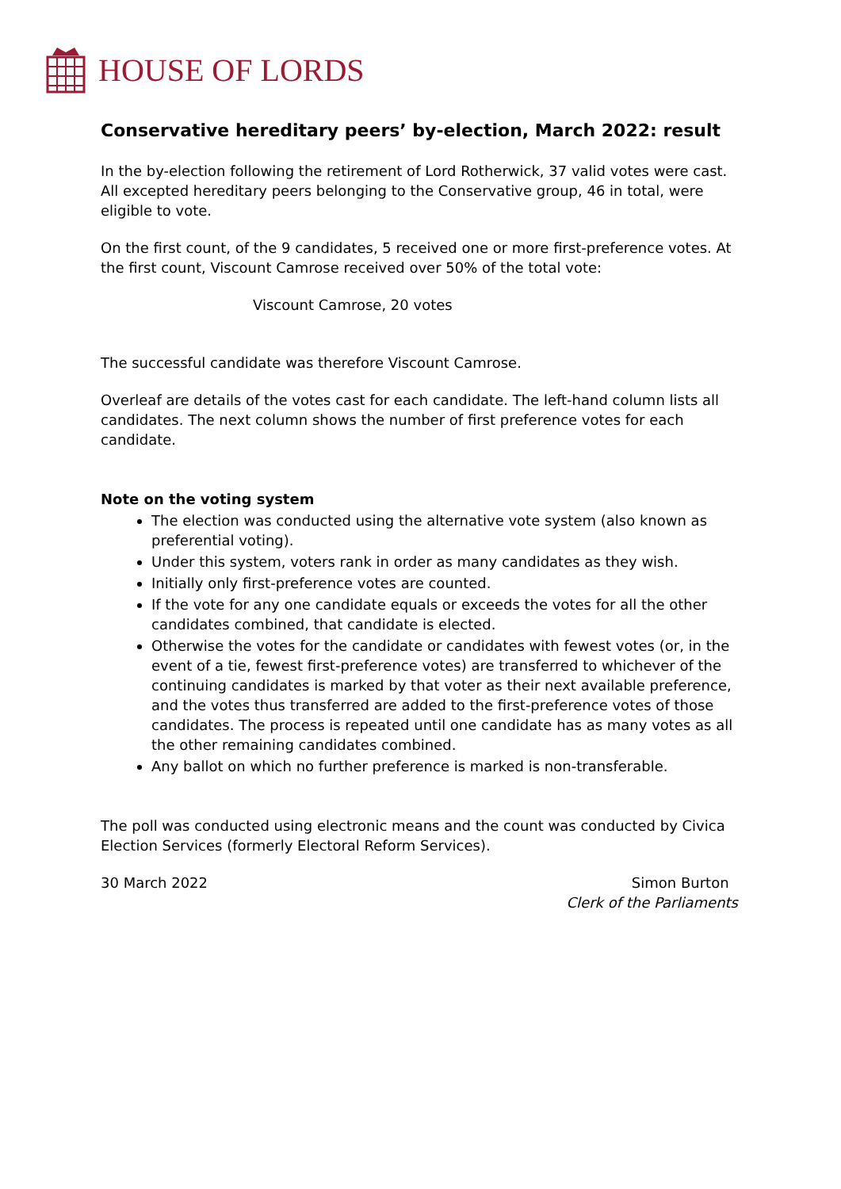HOUSE OF LORDS
Conservative hereditary peers’ by-election, March 2022: result
In the by-election following the retirement of Lord Rotherwick, 37 valid votes were cast. All excepted hereditary peers belonging to the Conservative group, 46 in total, were eligible to vote.
On the first count, of the 9 candidates, 5 received one or more first-preference votes. At the first count, Viscount Camrose received over 50% of the total vote:
Viscount Camrose, 20 votes
The successful candidate was therefore Viscount Camrose.
Overleaf are details of the votes cast for each candidate. The left-hand column lists all candidates. The next column shows the number of first preference votes for each candidate.
Note on the voting system
The election was conducted using the alternative vote system (also known as preferential voting).
Under this system, voters rank in order as many candidates as they wish.
Initially only first-preference votes are counted.
If the vote for any one candidate equals or exceeds the votes for all the other candidates combined, that candidate is elected.
Otherwise the votes for the candidate or candidates with fewest votes (or, in the event of a tie, fewest first-preference votes) are transferred to whichever of the continuing candidates is marked by that voter as their next available preference, and the votes thus transferred are added to the first-preference votes of those candidates. The process is repeated until one candidate has as many votes as all the other remaining candidates combined.
Any ballot on which no further preference is marked is non-transferable.
The poll was conducted using electronic means and the count was conducted by Civica Election Services (formerly Electoral Reform Services).
30 March 2022 Simon Burton
Clerk of the Parliaments